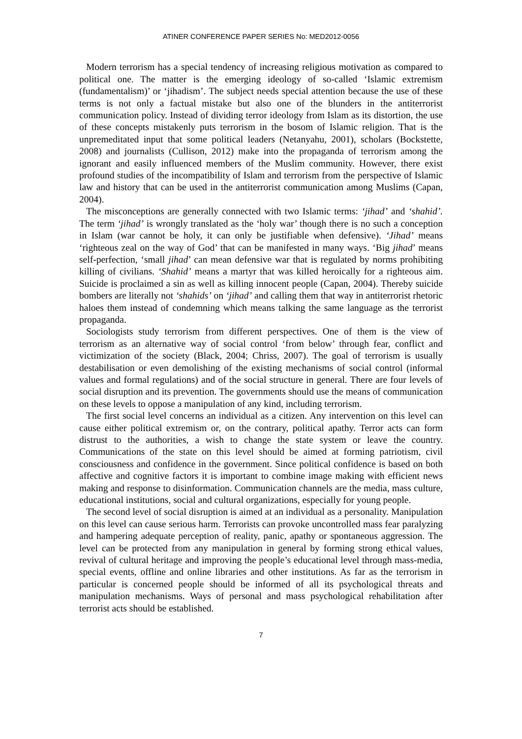ATINER CONFERENCE PAPER SERIES No: MED2012-0056
Modern terrorism has a special tendency of increasing religious motivation as compared to political one. The matter is the emerging ideology of so-called ‘Islamic extremism (fundamentalism)’ or ‘jihadism’. The subject needs special attention because the use of these terms is not only a factual mistake but also one of the blunders in the antiterrorist communication policy. Instead of dividing terror ideology from Islam as its distortion, the use of these concepts mistakenly puts terrorism in the bosom of Islamic religion. That is the unpremeditated input that some political leaders (Netanyahu, 2001), scholars (Bockstette, 2008) and journalists (Cullison, 2012) make into the propaganda of terrorism among the ignorant and easily influenced members of the Muslim community. However, there exist profound studies of the incompatibility of Islam and terrorism from the perspective of Islamic law and history that can be used in the antiterrorist communication among Muslims (Capan, 2004).
The misconceptions are generally connected with two Islamic terms: ‘jihad’ and ‘shahid’. The term ‘jihad’ is wrongly translated as the ‘holy war’ though there is no such a conception in Islam (war cannot be holy, it can only be justifiable when defensive). ‘Jihad’ means ‘righteous zeal on the way of God’ that can be manifested in many ways. ‘Big jihad’ means self-perfection, ‘small jihad’ can mean defensive war that is regulated by norms prohibiting killing of civilians. ‘Shahid’ means a martyr that was killed heroically for a righteous aim. Suicide is proclaimed a sin as well as killing innocent people (Capan, 2004). Thereby suicide bombers are literally not ‘shahids’ on ‘jihad’ and calling them that way in antiterrorist rhetoric haloes them instead of condemning which means talking the same language as the terrorist propaganda.
Sociologists study terrorism from different perspectives. One of them is the view of terrorism as an alternative way of social control ‘from below’ through fear, conflict and victimization of the society (Black, 2004; Chriss, 2007). The goal of terrorism is usually destabilisation or even demolishing of the existing mechanisms of social control (informal values and formal regulations) and of the social structure in general. There are four levels of social disruption and its prevention. The governments should use the means of communication on these levels to oppose a manipulation of any kind, including terrorism.
The first social level concerns an individual as a citizen. Any intervention on this level can cause either political extremism or, on the contrary, political apathy. Terror acts can form distrust to the authorities, a wish to change the state system or leave the country. Communications of the state on this level should be aimed at forming patriotism, civil consciousness and confidence in the government. Since political confidence is based on both affective and cognitive factors it is important to combine image making with efficient news making and response to disinformation. Communication channels are the media, mass culture, educational institutions, social and cultural organizations, especially for young people.
The second level of social disruption is aimed at an individual as a personality. Manipulation on this level can cause serious harm. Terrorists can provoke uncontrolled mass fear paralyzing and hampering adequate perception of reality, panic, apathy or spontaneous aggression. The level can be protected from any manipulation in general by forming strong ethical values, revival of cultural heritage and improving the people’s educational level through mass-media, special events, offline and online libraries and other institutions. As far as the terrorism in particular is concerned people should be informed of all its psychological threats and manipulation mechanisms. Ways of personal and mass psychological rehabilitation after terrorist acts should be established.
7